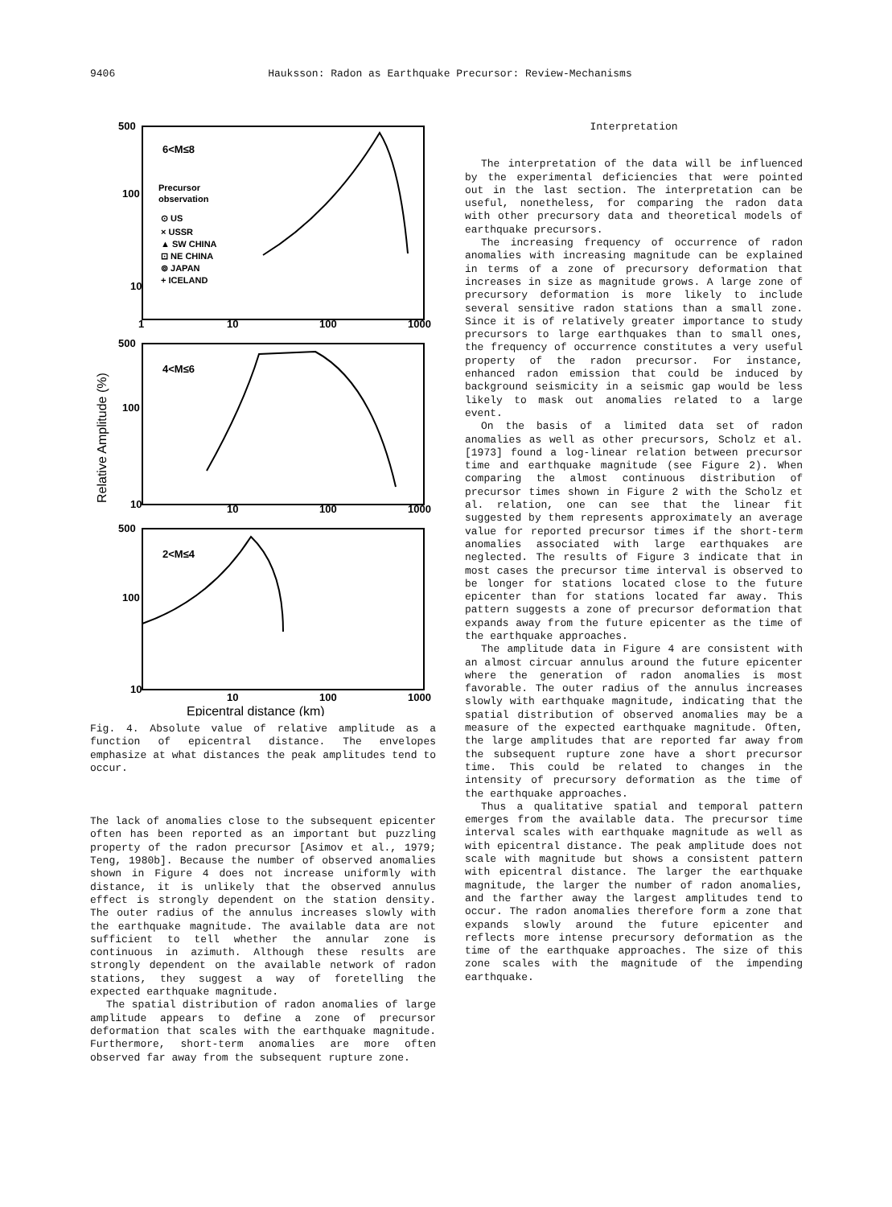9406 Hauksson: Radon as Earthquake Precursor: Review-Mechanisms
500
100
10
6<M≤8
Precursor
observation
⊙ US
× USSR
▲ SW CHINA
⊡ NE CHINA
⊚ JAPAN
+ ICELAND
1
10
100
1000
500
100
10
4<M≤6
10
100
1000
500
100
10
2<M≤4
10
100
1000
Epicentral distance (km)
Relative Amplitude (%)
Fig. 4. Absolute value of relative amplitude as a function of epicentral distance. The envelopes emphasize at what distances the peak amplitudes tend to occur.
The lack of anomalies close to the subsequent epicenter often has been reported as an important but puzzling property of the radon precursor [Asimov et al., 1979; Teng, 1980b]. Because the number of observed anomalies shown in Figure 4 does not increase uniformly with distance, it is unlikely that the observed annulus effect is strongly dependent on the station density. The outer radius of the annulus increases slowly with the earthquake magnitude. The available data are not sufficient to tell whether the annular zone is continuous in azimuth. Although these results are strongly dependent on the available network of radon stations, they suggest a way of foretelling the expected earthquake magnitude.
The spatial distribution of radon anomalies of large amplitude appears to define a zone of precursor deformation that scales with the earthquake magnitude. Furthermore, short-term anomalies are more often observed far away from the subsequent rupture zone.
Interpretation
The interpretation of the data will be influenced by the experimental deficiencies that were pointed out in the last section. The interpretation can be useful, nonetheless, for comparing the radon data with other precursory data and theoretical models of earthquake precursors.
The increasing frequency of occurrence of radon anomalies with increasing magnitude can be explained in terms of a zone of precursory deformation that increases in size as magnitude grows. A large zone of precursory deformation is more likely to include several sensitive radon stations than a small zone. Since it is of relatively greater importance to study precursors to large earthquakes than to small ones, the frequency of occurrence constitutes a very useful property of the radon precursor. For instance, enhanced radon emission that could be induced by background seismicity in a seismic gap would be less likely to mask out anomalies related to a large event.
On the basis of a limited data set of radon anomalies as well as other precursors, Scholz et al. [1973] found a log-linear relation between precursor time and earthquake magnitude (see Figure 2). When comparing the almost continuous distribution of precursor times shown in Figure 2 with the Scholz et al. relation, one can see that the linear fit suggested by them represents approximately an average value for reported precursor times if the short-term anomalies associated with large earthquakes are neglected. The results of Figure 3 indicate that in most cases the precursor time interval is observed to be longer for stations located close to the future epicenter than for stations located far away. This pattern suggests a zone of precursor deformation that expands away from the future epicenter as the time of the earthquake approaches.
The amplitude data in Figure 4 are consistent with an almost circuar annulus around the future epicenter where the generation of radon anomalies is most favorable. The outer radius of the annulus increases slowly with earthquake magnitude, indicating that the spatial distribution of observed anomalies may be a measure of the expected earthquake magnitude. Often, the large amplitudes that are reported far away from the subsequent rupture zone have a short precursor time. This could be related to changes in the intensity of precursory deformation as the time of the earthquake approaches.
Thus a qualitative spatial and temporal pattern emerges from the available data. The precursor time interval scales with earthquake magnitude as well as with epicentral distance. The peak amplitude does not scale with magnitude but shows a consistent pattern with epicentral distance. The larger the earthquake magnitude, the larger the number of radon anomalies, and the farther away the largest amplitudes tend to occur. The radon anomalies therefore form a zone that expands slowly around the future epicenter and reflects more intense precursory deformation as the time of the earthquake approaches. The size of this zone scales with the magnitude of the impending earthquake.